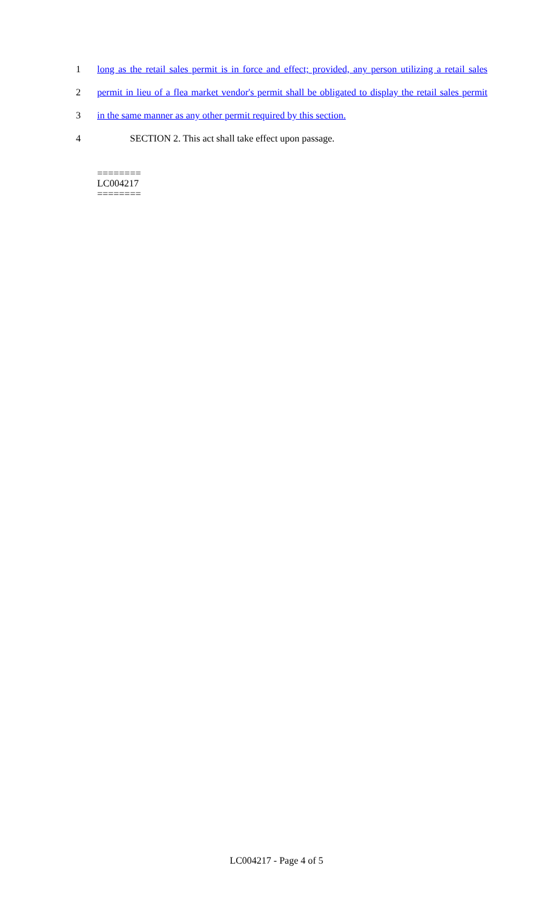1 long as the retail sales permit is in force and effect; provided, any person utilizing a retail sales
2 permit in lieu of a flea market vendor's permit shall be obligated to display the retail sales permit
3 in the same manner as any other permit required by this section.
4 SECTION 2. This act shall take effect upon passage.
========
LC004217
========
LC004217 - Page 4 of 5